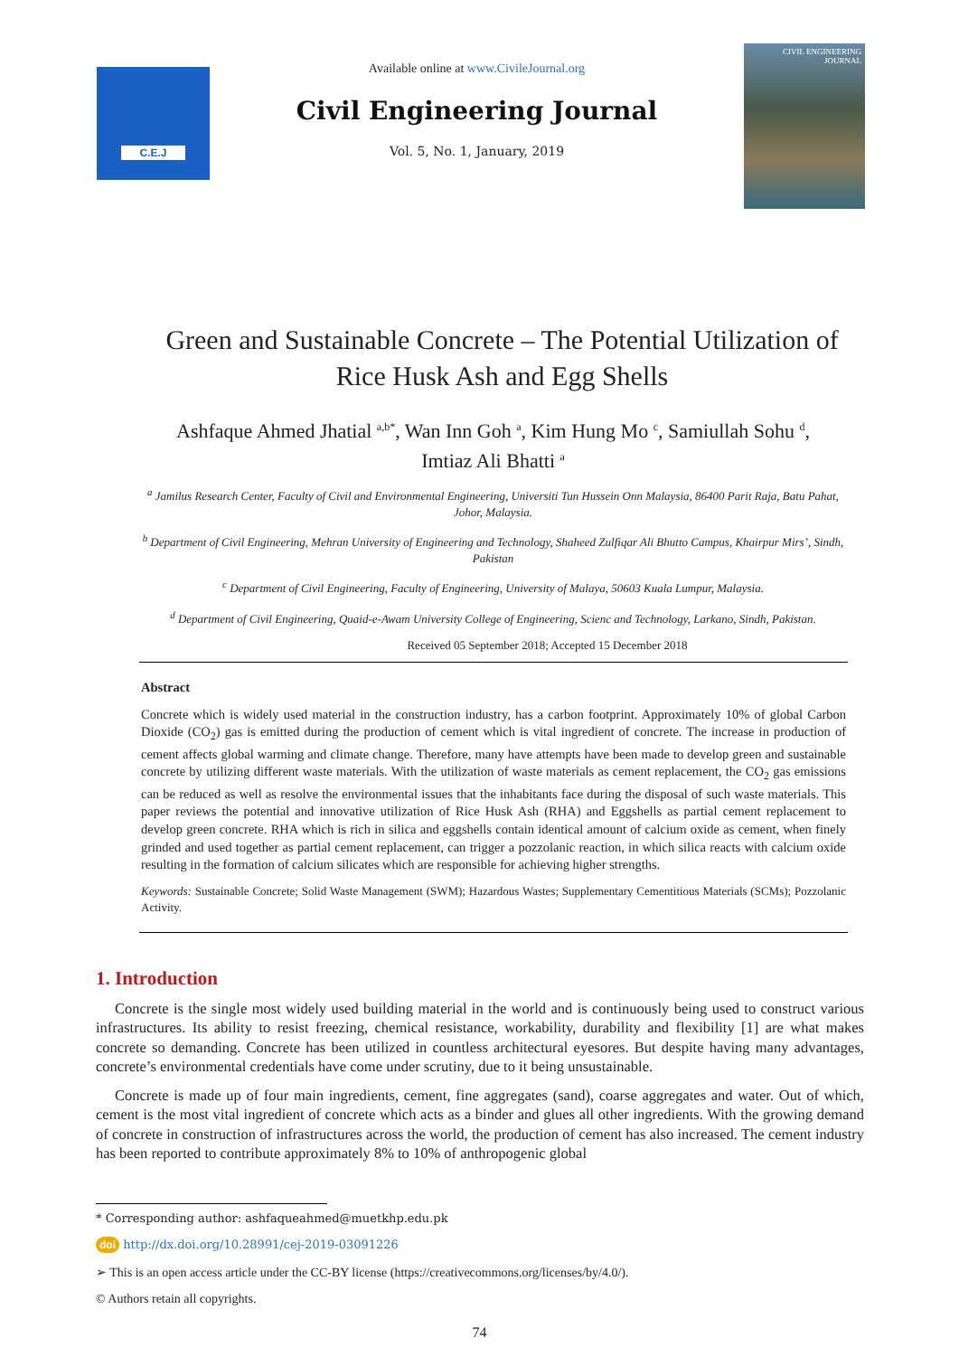C.E.J
Available online at www.CivileJournal.org
Civil Engineering Journal
Vol. 5, No. 1, January, 2019
CIVIL ENGINEERING JOURNAL
Green and Sustainable Concrete – The Potential Utilization of Rice Husk Ash and Egg Shells
Ashfaque Ahmed Jhatial <sup>a,b*</sup>, Wan Inn Goh <sup>a</sup>, Kim Hung Mo <sup>c</sup>, Samiullah Sohu <sup>d</sup>, Imtiaz Ali Bhatti <sup>a</sup>
<sup>a</sup> Jamilus Research Center, Faculty of Civil and Environmental Engineering, Universiti Tun Hussein Onn Malaysia, 86400 Parit Raja, Batu Pahat, Johor, Malaysia.
<sup>b</sup> Department of Civil Engineering, Mehran University of Engineering and Technology, Shaheed Zulfiqar Ali Bhutto Campus, Khairpur Mirs’, Sindh, Pakistan
<sup>c</sup> Department of Civil Engineering, Faculty of Engineering, University of Malaya, 50603 Kuala Lumpur, Malaysia.
<sup>d</sup> Department of Civil Engineering, Quaid-e-Awam University College of Engineering, Scienc and Technology, Larkano, Sindh, Pakistan.
Received 05 September 2018; Accepted 15 December 2018
Abstract
Concrete which is widely used material in the construction industry, has a carbon footprint. Approximately 10% of global Carbon Dioxide (CO<sub>2</sub>) gas is emitted during the production of cement which is vital ingredient of concrete. The increase in production of cement affects global warming and climate change. Therefore, many have attempts have been made to develop green and sustainable concrete by utilizing different waste materials. With the utilization of waste materials as cement replacement, the CO<sub>2</sub> gas emissions can be reduced as well as resolve the environmental issues that the inhabitants face during the disposal of such waste materials. This paper reviews the potential and innovative utilization of Rice Husk Ash (RHA) and Eggshells as partial cement replacement to develop green concrete. RHA which is rich in silica and eggshells contain identical amount of calcium oxide as cement, when finely grinded and used together as partial cement replacement, can trigger a pozzolanic reaction, in which silica reacts with calcium oxide resulting in the formation of calcium silicates which are responsible for achieving higher strengths.
Keywords: Sustainable Concrete; Solid Waste Management (SWM); Hazardous Wastes; Supplementary Cementitious Materials (SCMs); Pozzolanic Activity.
1. Introduction
Concrete is the single most widely used building material in the world and is continuously being used to construct various infrastructures. Its ability to resist freezing, chemical resistance, workability, durability and flexibility [1] are what makes concrete so demanding. Concrete has been utilized in countless architectural eyesores. But despite having many advantages, concrete’s environmental credentials have come under scrutiny, due to it being unsustainable.
Concrete is made up of four main ingredients, cement, fine aggregates (sand), coarse aggregates and water. Out of which, cement is the most vital ingredient of concrete which acts as a binder and glues all other ingredients. With the growing demand of concrete in construction of infrastructures across the world, the production of cement has also increased. The cement industry has been reported to contribute approximately 8% to 10% of anthropogenic global
* Corresponding author: ashfaqueahmed@muetkhp.edu.pk
doi http://dx.doi.org/10.28991/cej-2019-03091226
➢ This is an open access article under the CC-BY license (https://creativecommons.org/licenses/by/4.0/).
© Authors retain all copyrights.
74